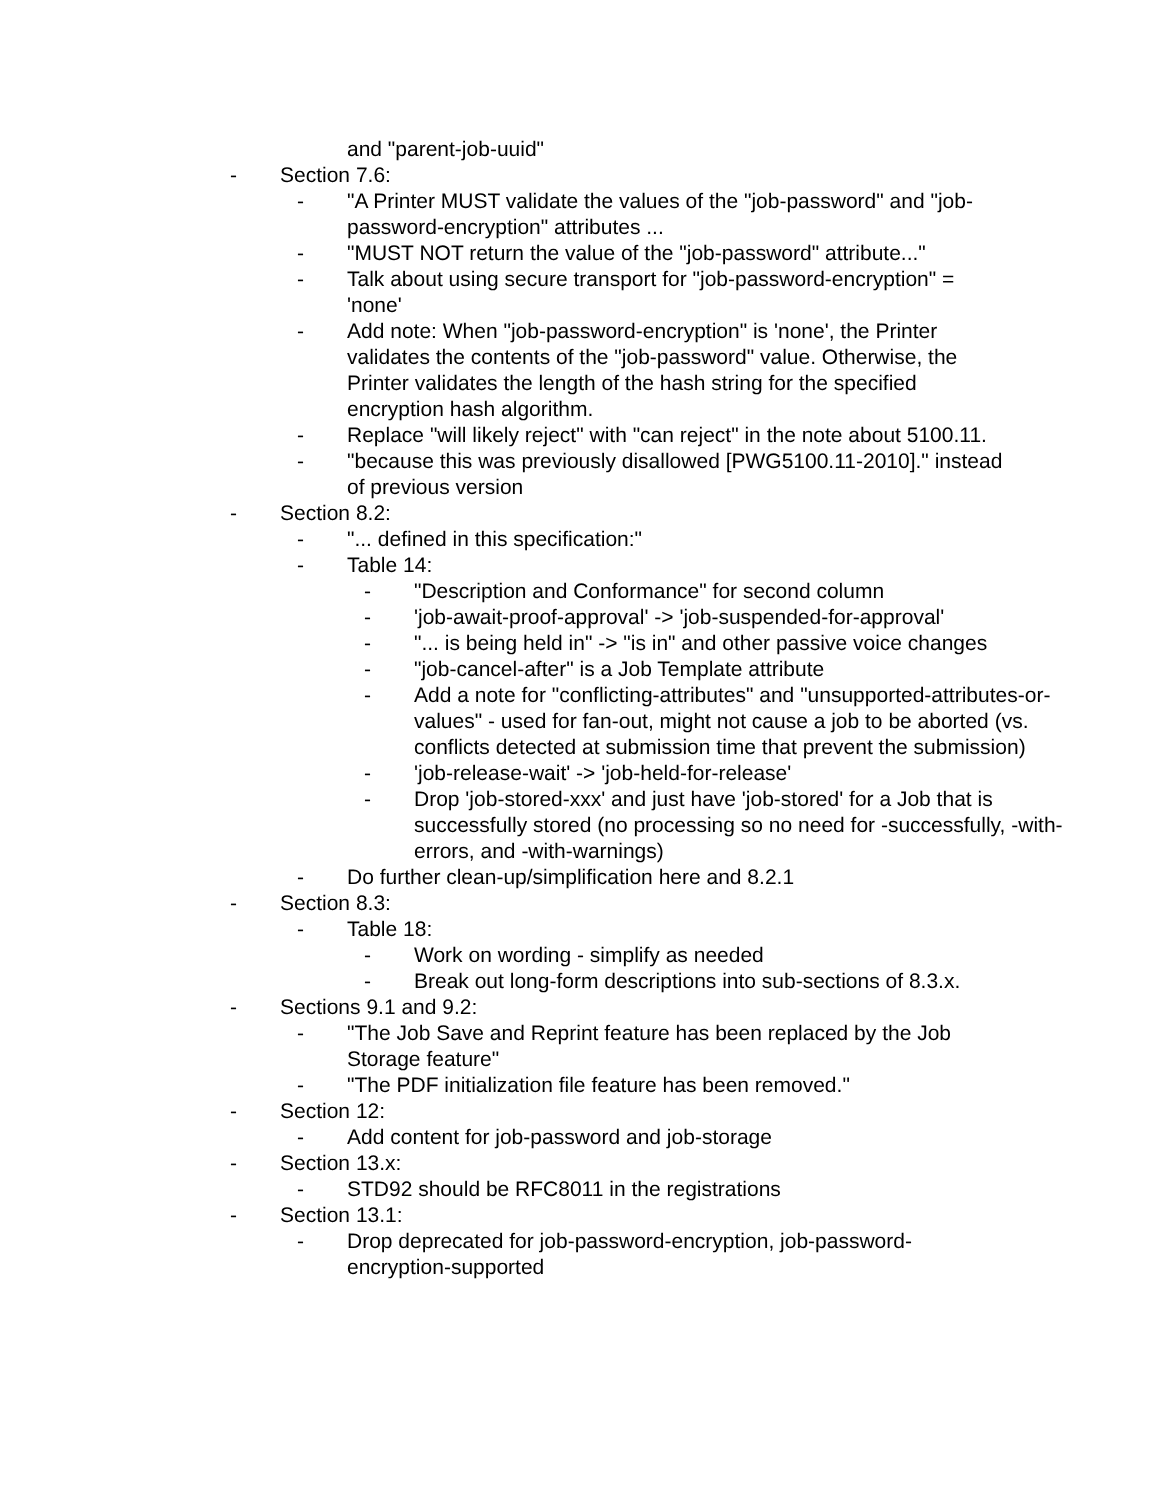and "parent-job-uuid"
- Section 7.6:
- "A Printer MUST validate the values of the "job-password" and "job-password-encryption" attributes ...
- "MUST NOT return the value of the "job-password" attribute..."
- Talk about using secure transport for "job-password-encryption" = 'none'
- Add note: When "job-password-encryption" is 'none', the Printer validates the contents of the "job-password" value. Otherwise, the Printer validates the length of the hash string for the specified encryption hash algorithm.
- Replace "will likely reject" with "can reject" in the note about 5100.11.
- "because this was previously disallowed [PWG5100.11-2010]." instead of previous version
- Section 8.2:
- "... defined in this specification:"
- Table 14:
- "Description and Conformance" for second column
- 'job-await-proof-approval' -> 'job-suspended-for-approval'
- "... is being held in" -> "is in" and other passive voice changes
- "job-cancel-after" is a Job Template attribute
- Add a note for "conflicting-attributes" and "unsupported-attributes-or-values" - used for fan-out, might not cause a job to be aborted (vs. conflicts detected at submission time that prevent the submission)
- 'job-release-wait' -> 'job-held-for-release'
- Drop 'job-stored-xxx' and just have 'job-stored' for a Job that is successfully stored (no processing so no need for -successfully, -with-errors, and -with-warnings)
- Do further clean-up/simplification here and 8.2.1
- Section 8.3:
- Table 18:
- Work on wording - simplify as needed
- Break out long-form descriptions into sub-sections of 8.3.x.
- Sections 9.1 and 9.2:
- "The Job Save and Reprint feature has been replaced by the Job Storage feature"
- "The PDF initialization file feature has been removed."
- Section 12:
- Add content for job-password and job-storage
- Section 13.x:
- STD92 should be RFC8011 in the registrations
- Section 13.1:
- Drop deprecated for job-password-encryption, job-password-encryption-supported